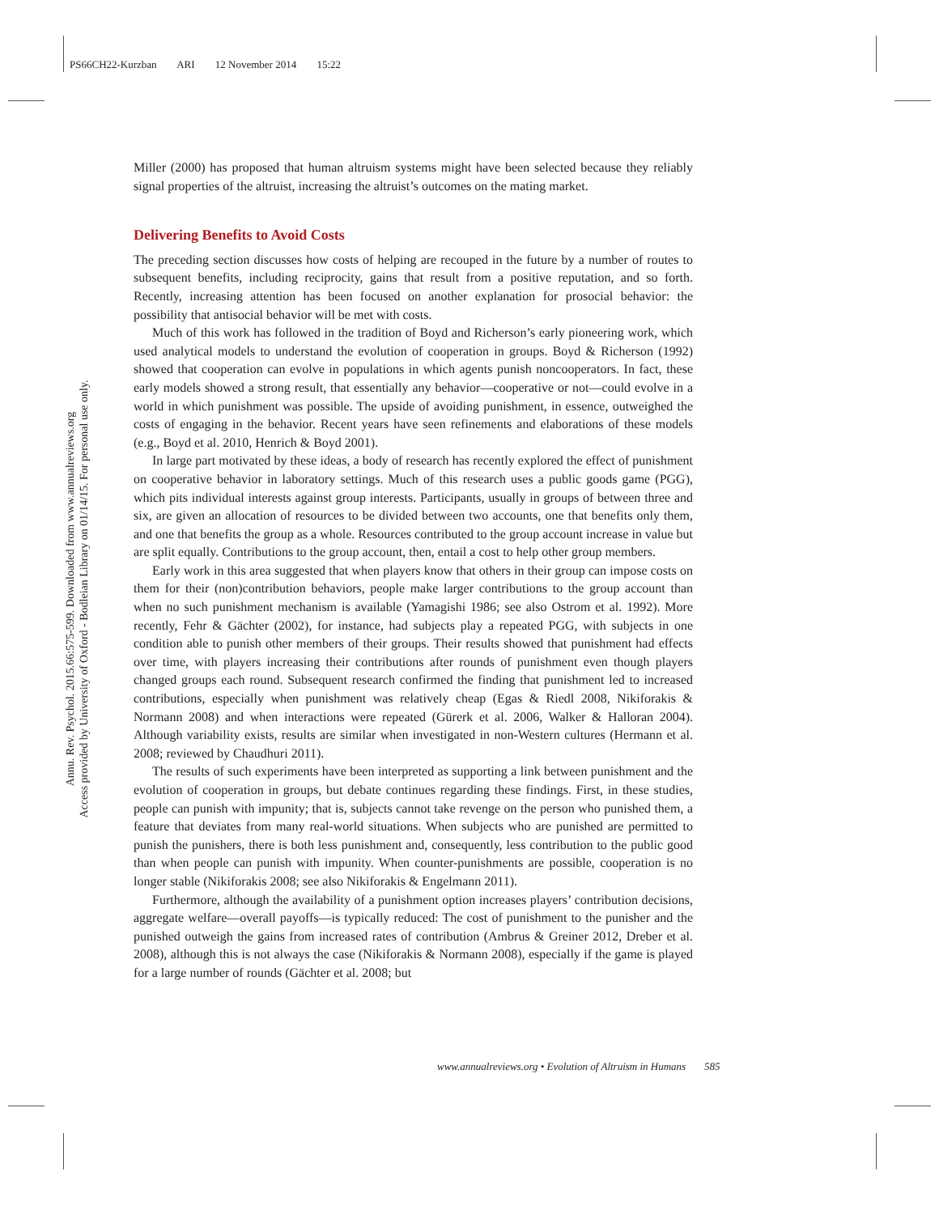PS66CH22-Kurzban ARI 12 November 2014 15:22
Annu. Rev. Psychol. 2015.66:575-599. Downloaded from www.annualreviews.org
Access provided by University of Oxford - Bodleian Library on 01/14/15. For personal use only.
Miller (2000) has proposed that human altruism systems might have been selected because they reliably signal properties of the altruist, increasing the altruist’s outcomes on the mating market.
Delivering Benefits to Avoid Costs
The preceding section discusses how costs of helping are recouped in the future by a number of routes to subsequent benefits, including reciprocity, gains that result from a positive reputation, and so forth. Recently, increasing attention has been focused on another explanation for prosocial behavior: the possibility that antisocial behavior will be met with costs.
Much of this work has followed in the tradition of Boyd and Richerson’s early pioneering work, which used analytical models to understand the evolution of cooperation in groups. Boyd & Richerson (1992) showed that cooperation can evolve in populations in which agents punish noncooperators. In fact, these early models showed a strong result, that essentially any behavior—cooperative or not—could evolve in a world in which punishment was possible. The upside of avoiding punishment, in essence, outweighed the costs of engaging in the behavior. Recent years have seen refinements and elaborations of these models (e.g., Boyd et al. 2010, Henrich & Boyd 2001).
In large part motivated by these ideas, a body of research has recently explored the effect of punishment on cooperative behavior in laboratory settings. Much of this research uses a public goods game (PGG), which pits individual interests against group interests. Participants, usually in groups of between three and six, are given an allocation of resources to be divided between two accounts, one that benefits only them, and one that benefits the group as a whole. Resources contributed to the group account increase in value but are split equally. Contributions to the group account, then, entail a cost to help other group members.
Early work in this area suggested that when players know that others in their group can impose costs on them for their (non)contribution behaviors, people make larger contributions to the group account than when no such punishment mechanism is available (Yamagishi 1986; see also Ostrom et al. 1992). More recently, Fehr & Gächter (2002), for instance, had subjects play a repeated PGG, with subjects in one condition able to punish other members of their groups. Their results showed that punishment had effects over time, with players increasing their contributions after rounds of punishment even though players changed groups each round. Subsequent research confirmed the finding that punishment led to increased contributions, especially when punishment was relatively cheap (Egas & Riedl 2008, Nikiforakis & Normann 2008) and when interactions were repeated (Gürerk et al. 2006, Walker & Halloran 2004). Although variability exists, results are similar when investigated in non-Western cultures (Hermann et al. 2008; reviewed by Chaudhuri 2011).
The results of such experiments have been interpreted as supporting a link between punishment and the evolution of cooperation in groups, but debate continues regarding these findings. First, in these studies, people can punish with impunity; that is, subjects cannot take revenge on the person who punished them, a feature that deviates from many real-world situations. When subjects who are punished are permitted to punish the punishers, there is both less punishment and, consequently, less contribution to the public good than when people can punish with impunity. When counter-punishments are possible, cooperation is no longer stable (Nikiforakis 2008; see also Nikiforakis & Engelmann 2011).
Furthermore, although the availability of a punishment option increases players’ contribution decisions, aggregate welfare—overall payoffs—is typically reduced: The cost of punishment to the punisher and the punished outweigh the gains from increased rates of contribution (Ambrus & Greiner 2012, Dreber et al. 2008), although this is not always the case (Nikiforakis & Normann 2008), especially if the game is played for a large number of rounds (Gächter et al. 2008; but
www.annualreviews.org • Evolution of Altruism in Humans 585